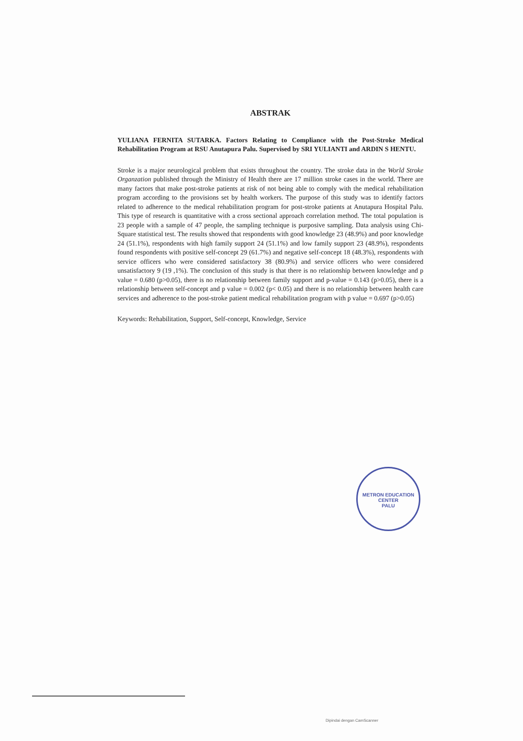ABSTRAK
YULIANA FERNITA SUTARKA. Factors Relating to Compliance with the Post-Stroke Medical Rehabilitation Program at RSU Anutapura Palu. Supervised by SRI YULIANTI and ARDIN S HENTU.
Stroke is a major neurological problem that exists throughout the country. The stroke data in the World Stroke Organzation published through the Ministry of Health there are 17 million stroke cases in the world. There are many factors that make post-stroke patients at risk of not being able to comply with the medical rehabilitation program according to the provisions set by health workers. The purpose of this study was to identify factors related to adherence to the medical rehabilitation program for post-stroke patients at Anutapura Hospital Palu. This type of research is quantitative with a cross sectional approach correlation method. The total population is 23 people with a sample of 47 people, the sampling technique is purposive sampling. Data analysis using Chi-Square statistical test. The results showed that respondents with good knowledge 23 (48.9%) and poor knowledge 24 (51.1%), respondents with high family support 24 (51.1%) and low family support 23 (48.9%), respondents found respondents with positive self-concept 29 (61.7%) and negative self-concept 18 (48.3%), respondents with service officers who were considered satisfactory 38 (80.9%) and service officers who were considered unsatisfactory 9 (19 ,1%). The conclusion of this study is that there is no relationship between knowledge and p value = 0.680 (p>0.05), there is no relationship between family support and p-value = 0.143 (p>0.05), there is a relationship between self-concept and p value = 0.002 (p< 0.05) and there is no relationship between health care services and adherence to the post-stroke patient medical rehabilitation program with p value = 0.697 (p>0.05)
Keywords: Rehabilitation, Support, Self-concept, Knowledge, Service
METRON EDUCATION CENTER
PALU
Dipindai dengan CamScanner